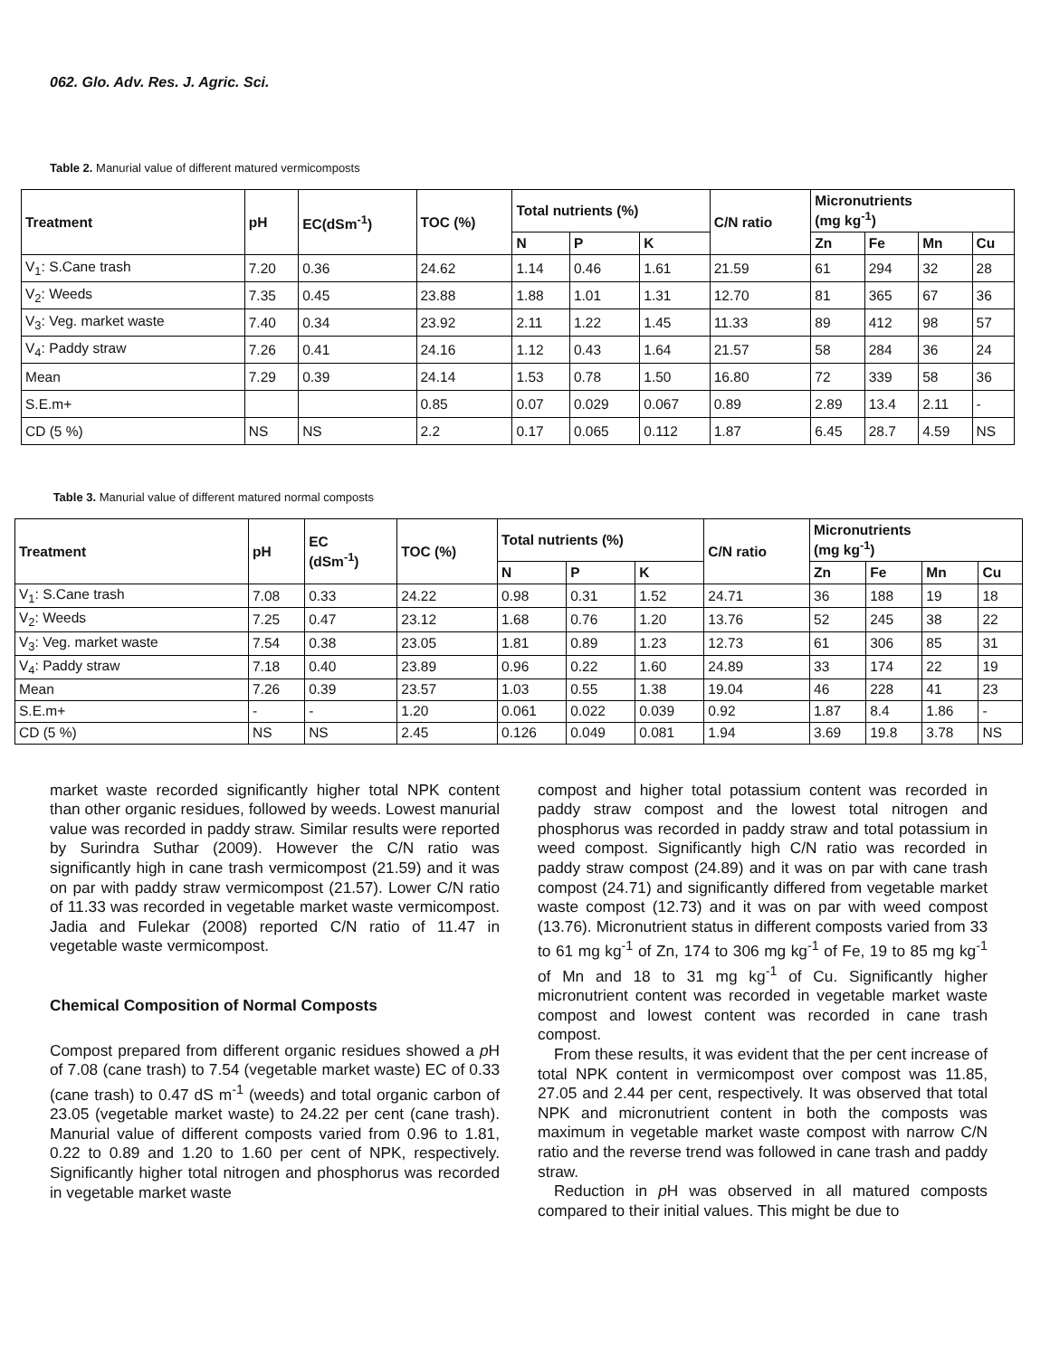062. Glo. Adv. Res. J. Agric. Sci.
Table 2. Manurial value of different matured vermicomposts
| Treatment | pH | EC(dSm<sup>-1</sup>) | TOC (%) | Total nutrients (%) | | | C/N ratio | Micronutrients (mg kg<sup>-1</sup>) | | | |
| --- | --- | --- | --- | --- | --- | --- | --- | --- | --- | --- | --- |
| | | | | N | P | K | | Zn | Fe | Mn | Cu |
| V<sub>1</sub>: S.Cane trash | 7.20 | 0.36 | 24.62 | 1.14 | 0.46 | 1.61 | 21.59 | 61 | 294 | 32 | 28 |
| V<sub>2</sub>: Weeds | 7.35 | 0.45 | 23.88 | 1.88 | 1.01 | 1.31 | 12.70 | 81 | 365 | 67 | 36 |
| V<sub>3</sub>: Veg. market waste | 7.40 | 0.34 | 23.92 | 2.11 | 1.22 | 1.45 | 11.33 | 89 | 412 | 98 | 57 |
| V<sub>4</sub>: Paddy straw | 7.26 | 0.41 | 24.16 | 1.12 | 0.43 | 1.64 | 21.57 | 58 | 284 | 36 | 24 |
| Mean | 7.29 | 0.39 | 24.14 | 1.53 | 0.78 | 1.50 | 16.80 | 72 | 339 | 58 | 36 |
| S.E.m+ | | | 0.85 | 0.07 | 0.029 | 0.067 | 0.89 | 2.89 | 13.4 | 2.11 | - |
| CD (5 %) | NS | NS | 2.2 | 0.17 | 0.065 | 0.112 | 1.87 | 6.45 | 28.7 | 4.59 | NS |
Table 3. Manurial value of different matured normal composts
| Treatment | pH | EC (dSm<sup>-1</sup>) | TOC (%) | Total nutrients (%) | | | C/N ratio | Micronutrients (mg kg<sup>-1</sup>) | | | |
| --- | --- | --- | --- | --- | --- | --- | --- | --- | --- | --- | --- |
| | | | | N | P | K | | Zn | Fe | Mn | Cu |
| V<sub>1</sub>: S.Cane trash | 7.08 | 0.33 | 24.22 | 0.98 | 0.31 | 1.52 | 24.71 | 36 | 188 | 19 | 18 |
| V<sub>2</sub>: Weeds | 7.25 | 0.47 | 23.12 | 1.68 | 0.76 | 1.20 | 13.76 | 52 | 245 | 38 | 22 |
| V<sub>3</sub>: Veg. market waste | 7.54 | 0.38 | 23.05 | 1.81 | 0.89 | 1.23 | 12.73 | 61 | 306 | 85 | 31 |
| V<sub>4</sub>: Paddy straw | 7.18 | 0.40 | 23.89 | 0.96 | 0.22 | 1.60 | 24.89 | 33 | 174 | 22 | 19 |
| Mean | 7.26 | 0.39 | 23.57 | 1.03 | 0.55 | 1.38 | 19.04 | 46 | 228 | 41 | 23 |
| S.E.m+ | - | - | 1.20 | 0.061 | 0.022 | 0.039 | 0.92 | 1.87 | 8.4 | 1.86 | - |
| CD (5 %) | NS | NS | 2.45 | 0.126 | 0.049 | 0.081 | 1.94 | 3.69 | 19.8 | 3.78 | NS |
market waste recorded significantly higher total NPK content than other organic residues, followed by weeds. Lowest manurial value was recorded in paddy straw. Similar results were reported by Surindra Suthar (2009). However the C/N ratio was significantly high in cane trash vermicompost (21.59) and it was on par with paddy straw vermicompost (21.57). Lower C/N ratio of 11.33 was recorded in vegetable market waste vermicompost. Jadia and Fulekar (2008) reported C/N ratio of 11.47 in vegetable waste vermicompost.
Chemical Composition of Normal Composts
Compost prepared from different organic residues showed a p H of 7.08 (cane trash) to 7.54 (vegetable market waste) EC of 0.33 (cane trash) to 0.47 dS m<sup>-1</sup> (weeds) and total organic carbon of 23.05 (vegetable market waste) to 24.22 per cent (cane trash). Manurial value of different composts varied from 0.96 to 1.81, 0.22 to 0.89 and 1.20 to 1.60 per cent of NPK, respectively. Significantly higher total nitrogen and phosphorus was recorded in vegetable market waste
compost and higher total potassium content was recorded in paddy straw compost and the lowest total nitrogen and phosphorus was recorded in paddy straw and total potassium in weed compost. Significantly high C/N ratio was recorded in paddy straw compost (24.89) and it was on par with cane trash compost (24.71) and significantly differed from vegetable market waste compost (12.73) and it was on par with weed compost (13.76). Micronutrient status in different composts varied from 33 to 61 mg kg<sup>-1</sup> of Zn, 174 to 306 mg kg<sup>-1</sup> of Fe, 19 to 85 mg kg<sup>-1</sup> of Mn and 18 to 31 mg kg<sup>-1</sup> of Cu. Significantly higher micronutrient content was recorded in vegetable market waste compost and lowest content was recorded in cane trash compost.
From these results, it was evident that the per cent increase of total NPK content in vermicompost over compost was 11.85, 27.05 and 2.44 per cent, respectively. It was observed that total NPK and micronutrient content in both the composts was maximum in vegetable market waste compost with narrow C/N ratio and the reverse trend was followed in cane trash and paddy straw.
Reduction in p H was observed in all matured composts compared to their initial values. This might be due to